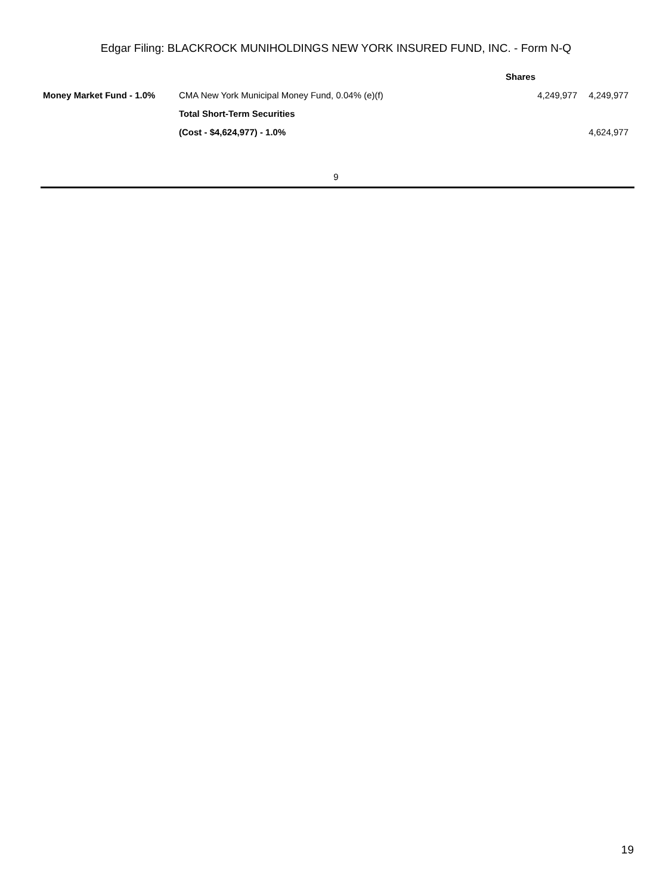Edgar Filing: BLACKROCK MUNIHOLDINGS NEW YORK INSURED FUND, INC. - Form N-Q
| | | Shares | |
| --- | --- | --- | --- |
| Money Market Fund - 1.0% | CMA New York Municipal Money Fund, 0.04% (e)(f) | 4,249,977 | 4,249,977 |
| | Total Short-Term Securities | | |
| | (Cost - $4,624,977) - 1.0% | | 4,624,977 |
9
19